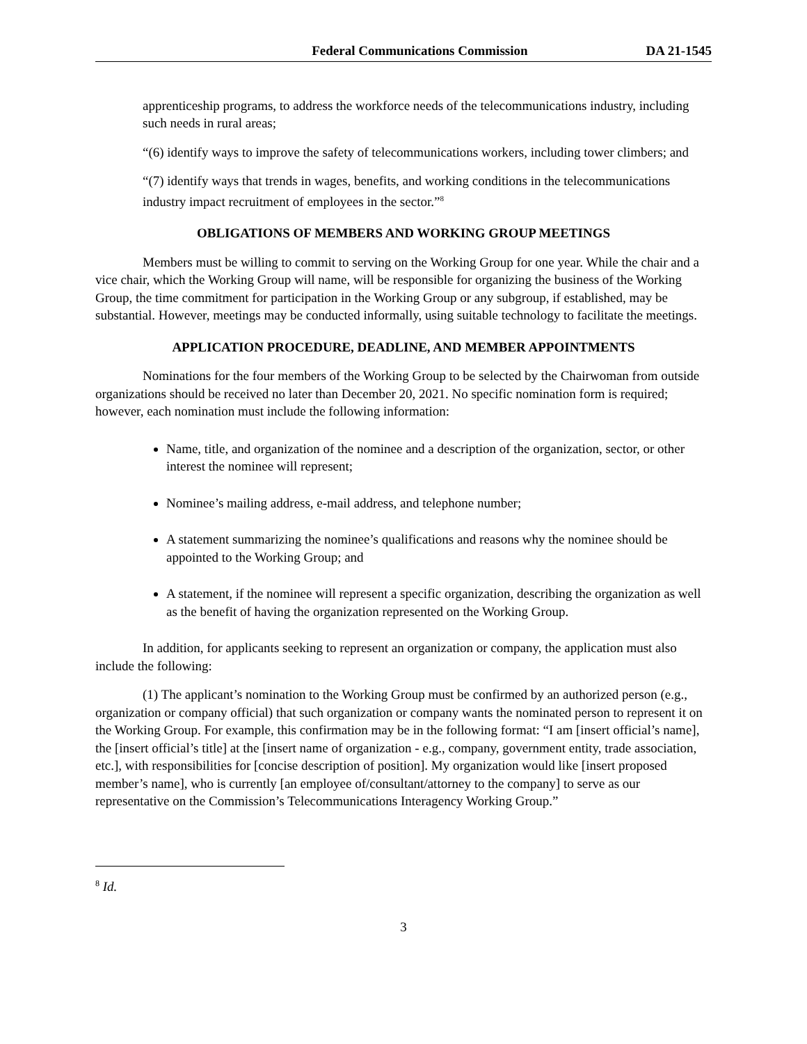Federal Communications Commission DA 21-1545
apprenticeship programs, to address the workforce needs of the telecommunications industry, including such needs in rural areas;
“(6) identify ways to improve the safety of telecommunications workers, including tower climbers; and
“(7) identify ways that trends in wages, benefits, and working conditions in the telecommunications industry impact recruitment of employees in the sector.”<sup>8</sup>
OBLIGATIONS OF MEMBERS AND WORKING GROUP MEETINGS
Members must be willing to commit to serving on the Working Group for one year. While the chair and a vice chair, which the Working Group will name, will be responsible for organizing the business of the Working Group, the time commitment for participation in the Working Group or any subgroup, if established, may be substantial. However, meetings may be conducted informally, using suitable technology to facilitate the meetings.
APPLICATION PROCEDURE, DEADLINE, AND MEMBER APPOINTMENTS
Nominations for the four members of the Working Group to be selected by the Chairwoman from outside organizations should be received no later than December 20, 2021. No specific nomination form is required; however, each nomination must include the following information:
Name, title, and organization of the nominee and a description of the organization, sector, or other interest the nominee will represent;
Nominee’s mailing address, e-mail address, and telephone number;
A statement summarizing the nominee’s qualifications and reasons why the nominee should be appointed to the Working Group; and
A statement, if the nominee will represent a specific organization, describing the organization as well as the benefit of having the organization represented on the Working Group.
In addition, for applicants seeking to represent an organization or company, the application must also include the following:
(1) The applicant’s nomination to the Working Group must be confirmed by an authorized person (e.g., organization or company official) that such organization or company wants the nominated person to represent it on the Working Group. For example, this confirmation may be in the following format: “I am [insert official’s name], the [insert official’s title] at the [insert name of organization - e.g., company, government entity, trade association, etc.], with responsibilities for [concise description of position]. My organization would like [insert proposed member’s name], who is currently [an employee of/consultant/attorney to the company] to serve as our representative on the Commission’s Telecommunications Interagency Working Group.”
<sup>8</sup> Id.
3